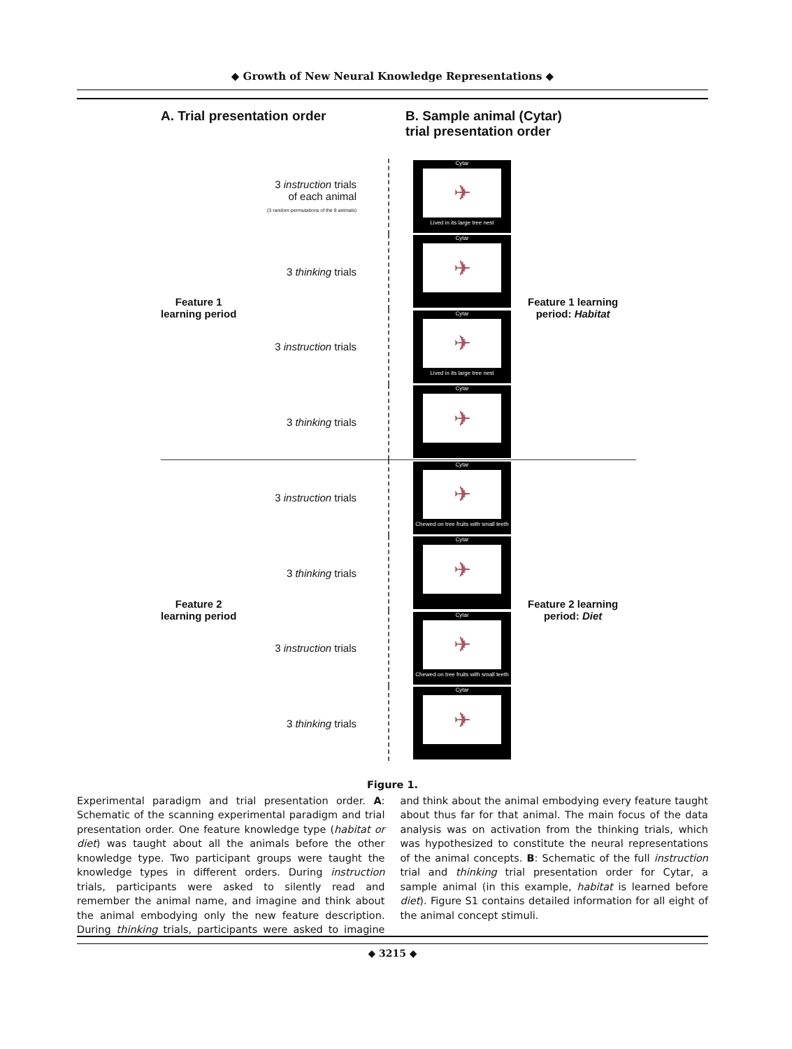◆ Growth of New Neural Knowledge Representations ◆
A. Trial presentation order
B. Sample animal (Cytar)
trial presentation order
3 instruction trials
of each animal
(3 random permutations of the 8 animals)
Cytar
✈
Lived in its large tree nest
3 thinking trials
Cytar
✈
3 instruction trials
Cytar
✈
Lived in its large tree nest
3 thinking trials
Cytar
✈
3 instruction trials
Cytar
✈
Chewed on tree fruits with small teeth
3 thinking trials
Cytar
✈
3 instruction trials
Cytar
✈
Chewed on tree fruits with small teeth
3 thinking trials
Cytar
✈
Feature 1
learning period
Feature 1 learning
period: Habitat
Feature 2
learning period
Feature 2 learning
period: Diet
Figure 1.
Experimental paradigm and trial presentation order. A: Schematic of the scanning experimental paradigm and trial presentation order. One feature knowledge type (habitat or diet) was taught about all the animals before the other knowledge type. Two participant groups were taught the knowledge types in different orders. During instruction trials, participants were asked to silently read and remember the animal name, and imagine and think about the animal embodying only the new feature description. During thinking trials, participants were asked to imagine and think about the animal embodying every feature taught about thus far for that animal. The main focus of the data analysis was on activation from the thinking trials, which was hypothesized to constitute the neural representations of the animal concepts. B: Schematic of the full instruction trial and thinking trial presentation order for Cytar, a sample animal (in this example, habitat is learned before diet). Figure S1 contains detailed information for all eight of the animal concept stimuli.
◆ 3215 ◆